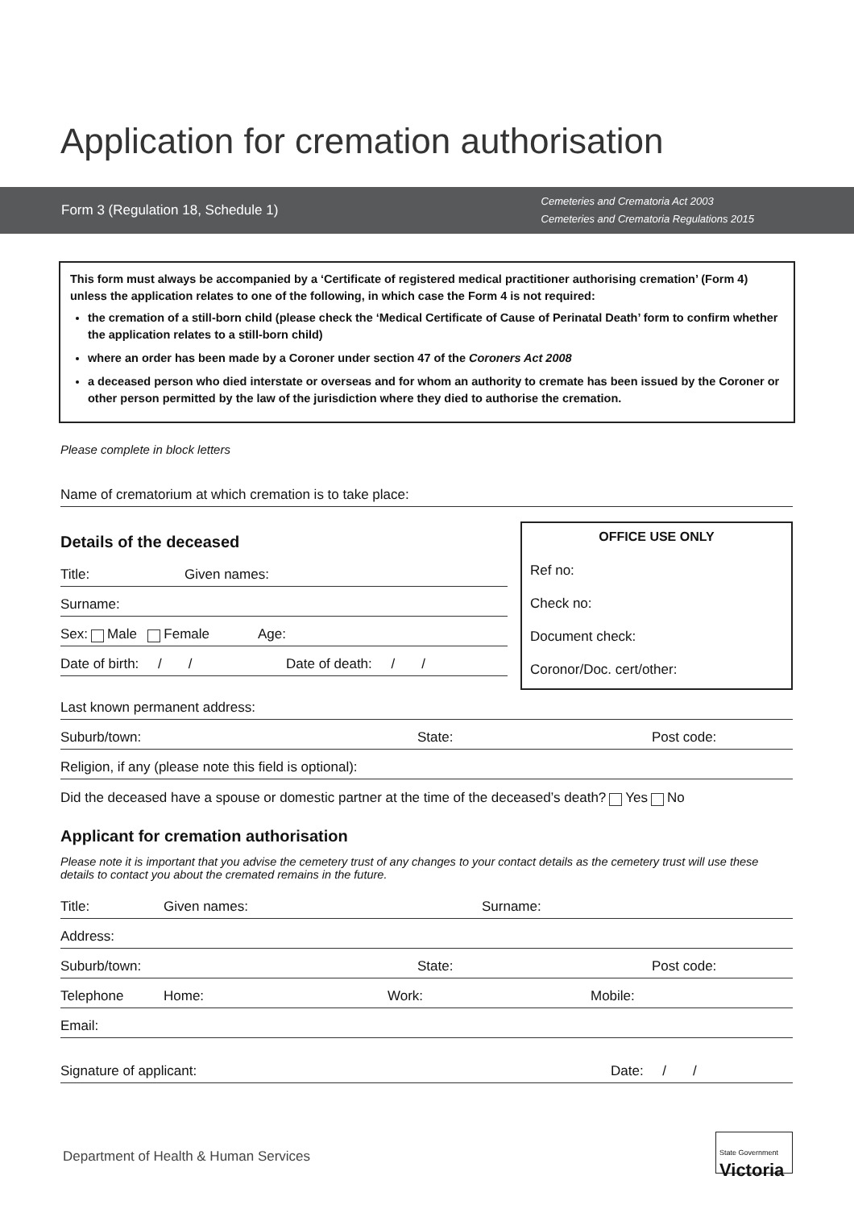Application for cremation authorisation
Form 3 (Regulation 18, Schedule 1)
Cemeteries and Crematoria Act 2003
Cemeteries and Crematoria Regulations 2015
This form must always be accompanied by a ‘Certificate of registered medical practitioner authorising cremation’ (Form 4) unless the application relates to one of the following, in which case the Form 4 is not required:
the cremation of a still-born child (please check the ‘Medical Certificate of Cause of Perinatal Death’ form to confirm whether the application relates to a still-born child)
where an order has been made by a Coroner under section 47 of the Coroners Act 2008
a deceased person who died interstate or overseas and for whom an authority to cremate has been issued by the Coroner or other person permitted by the law of the jurisdiction where they died to authorise the cremation.
Please complete in block letters
Name of crematorium at which cremation is to take place:
Details of the deceased
Title: Given names:
Surname:
Sex: Male Female Age:
Date of birth: / / Date of death: / /
OFFICE USE ONLY
Ref no:
Check no:
Document check:
Coronor/Doc. cert/other:
Last known permanent address:
Suburb/town: State: Post code:
Religion, if any (please note this field is optional):
Did the deceased have a spouse or domestic partner at the time of the deceased’s death? Yes No
Applicant for cremation authorisation
Please note it is important that you advise the cemetery trust of any changes to your contact details as the cemetery trust will use these details to contact you about the cremated remains in the future.
Title: Given names: Surname:
Address:
Suburb/town: State: Post code:
Telephone Home: Work: Mobile:
Email:
Signature of applicant: Date: / /
Department of Health & Human Services
State Government
Victoria